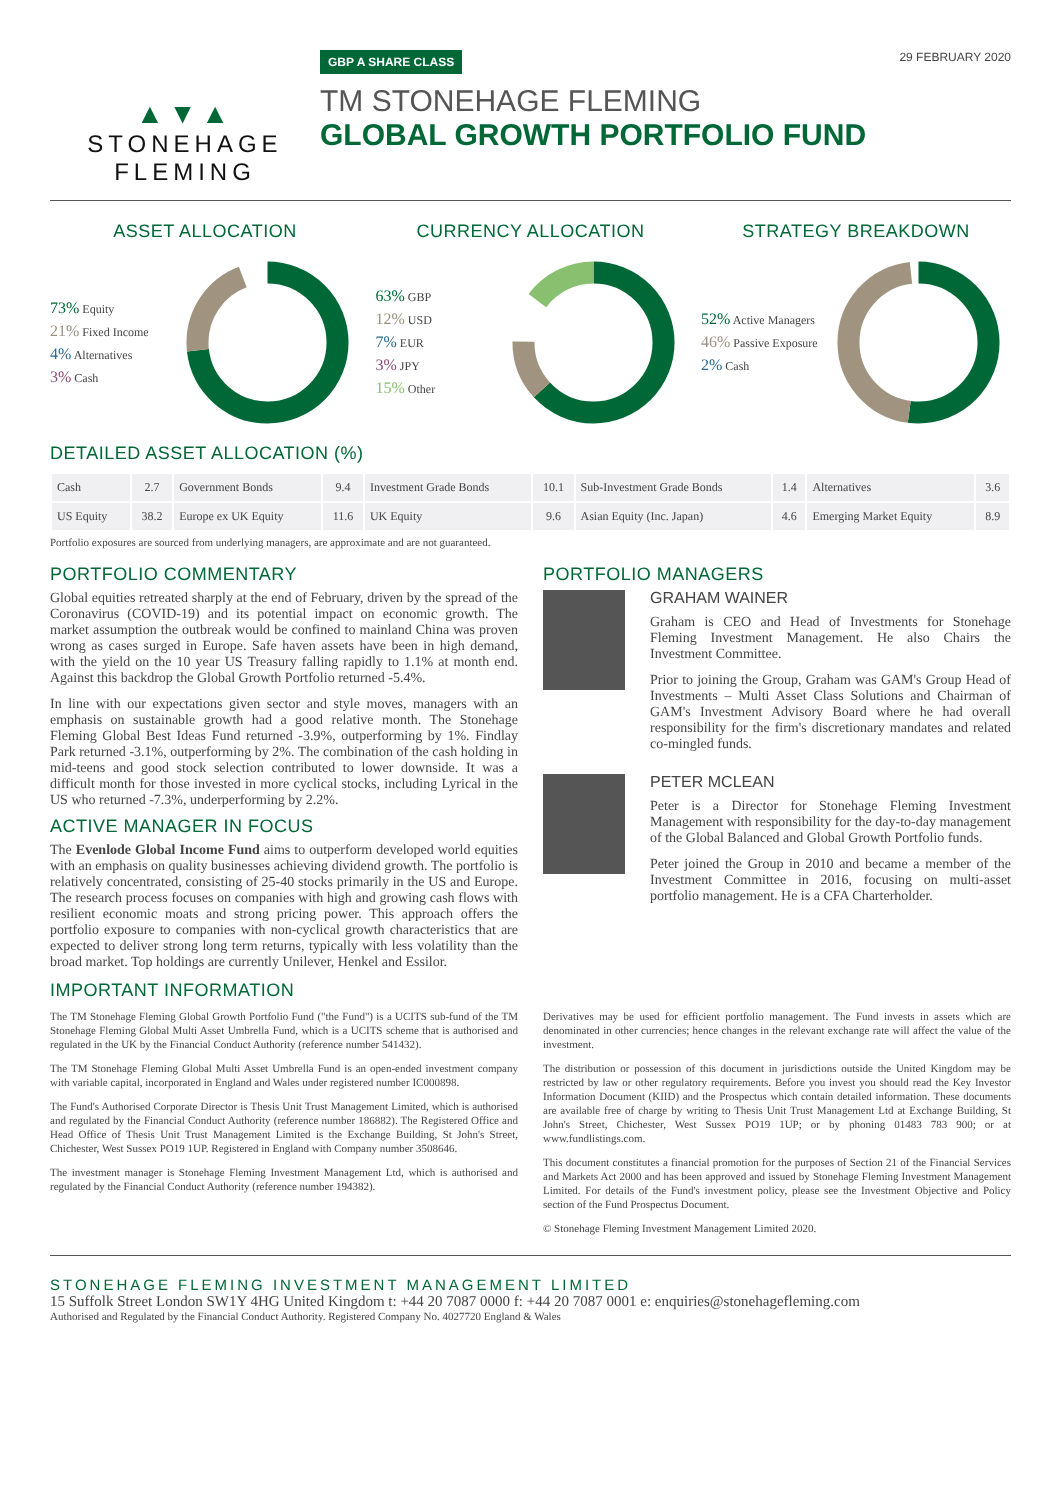▲▼▲
STONEHAGE
FLEMING
GBP A SHARE CLASS 29 FEBRUARY 2020
TM STONEHAGE FLEMING
GLOBAL GROWTH PORTFOLIO FUND
ASSET ALLOCATION
73% Equity
21% Fixed Income
4% Alternatives
3% Cash
CURRENCY ALLOCATION
63% GBP
12% USD
7% EUR
3% JPY
15% Other
STRATEGY BREAKDOWN
52% Active Managers
46% Passive Exposure
2% Cash
DETAILED ASSET ALLOCATION (%)
| Cash | 2.7 | Government Bonds | 9.4 | Investment Grade Bonds | 10.1 | Sub-Investment Grade Bonds | 1.4 | Alternatives | 3.6 |
| US Equity | 38.2 | Europe ex UK Equity | 11.6 | UK Equity | 9.6 | Asian Equity (Inc. Japan) | 4.6 | Emerging Market Equity | 8.9 |
Portfolio exposures are sourced from underlying managers, are approximate and are not guaranteed.
PORTFOLIO COMMENTARY
Global equities retreated sharply at the end of February, driven by the spread of the Coronavirus (COVID-19) and its potential impact on economic growth. The market assumption the outbreak would be confined to mainland China was proven wrong as cases surged in Europe. Safe haven assets have been in high demand, with the yield on the 10 year US Treasury falling rapidly to 1.1% at month end. Against this backdrop the Global Growth Portfolio returned -5.4%.
In line with our expectations given sector and style moves, managers with an emphasis on sustainable growth had a good relative month. The Stonehage Fleming Global Best Ideas Fund returned -3.9%, outperforming by 1%. Findlay Park returned -3.1%, outperforming by 2%. The combination of the cash holding in mid-teens and good stock selection contributed to lower downside. It was a difficult month for those invested in more cyclical stocks, including Lyrical in the US who returned -7.3%, underperforming by 2.2%.
ACTIVE MANAGER IN FOCUS
The Evenlode Global Income Fund aims to outperform developed world equities with an emphasis on quality businesses achieving dividend growth. The portfolio is relatively concentrated, consisting of 25-40 stocks primarily in the US and Europe. The research process focuses on companies with high and growing cash flows with resilient economic moats and strong pricing power. This approach offers the portfolio exposure to companies with non-cyclical growth characteristics that are expected to deliver strong long term returns, typically with less volatility than the broad market. Top holdings are currently Unilever, Henkel and Essilor.
PORTFOLIO MANAGERS
GRAHAM WAINER
Graham is CEO and Head of Investments for Stonehage Fleming Investment Management. He also Chairs the Investment Committee.
Prior to joining the Group, Graham was GAM's Group Head of Investments – Multi Asset Class Solutions and Chairman of GAM's Investment Advisory Board where he had overall responsibility for the firm's discretionary mandates and related co-mingled funds.
PETER MCLEAN
Peter is a Director for Stonehage Fleming Investment Management with responsibility for the day-to-day management of the Global Balanced and Global Growth Portfolio funds.
Peter joined the Group in 2010 and became a member of the Investment Committee in 2016, focusing on multi-asset portfolio management. He is a CFA Charterholder.
IMPORTANT INFORMATION
The TM Stonehage Fleming Global Growth Portfolio Fund ("the Fund") is a UCITS sub-fund of the TM Stonehage Fleming Global Multi Asset Umbrella Fund, which is a UCITS scheme that is authorised and regulated in the UK by the Financial Conduct Authority (reference number 541432).
The TM Stonehage Fleming Global Multi Asset Umbrella Fund is an open-ended investment company with variable capital, incorporated in England and Wales under registered number IC000898.
The Fund's Authorised Corporate Director is Thesis Unit Trust Management Limited, which is authorised and regulated by the Financial Conduct Authority (reference number 186882). The Registered Office and Head Office of Thesis Unit Trust Management Limited is the Exchange Building, St John's Street, Chichester, West Sussex PO19 1UP. Registered in England with Company number 3508646.
The investment manager is Stonehage Fleming Investment Management Ltd, which is authorised and regulated by the Financial Conduct Authority (reference number 194382).
Derivatives may be used for efficient portfolio management. The Fund invests in assets which are denominated in other currencies; hence changes in the relevant exchange rate will affect the value of the investment.
The distribution or possession of this document in jurisdictions outside the United Kingdom may be restricted by law or other regulatory requirements. Before you invest you should read the Key Investor Information Document (KIID) and the Prospectus which contain detailed information. These documents are available free of charge by writing to Thesis Unit Trust Management Ltd at Exchange Building, St John's Street, Chichester, West Sussex PO19 1UP; or by phoning 01483 783 900; or at www.fundlistings.com.
This document constitutes a financial promotion for the purposes of Section 21 of the Financial Services and Markets Act 2000 and has been approved and issued by Stonehage Fleming Investment Management Limited. For details of the Fund's investment policy, please see the Investment Objective and Policy section of the Fund Prospectus Document.
© Stonehage Fleming Investment Management Limited 2020.
STONEHAGE FLEMING INVESTMENT MANAGEMENT LIMITED
15 Suffolk Street London SW1Y 4HG United Kingdom t: +44 20 7087 0000 f: +44 20 7087 0001 e: enquiries@stonehagefleming.com
Authorised and Regulated by the Financial Conduct Authority. Registered Company No. 4027720 England & Wales